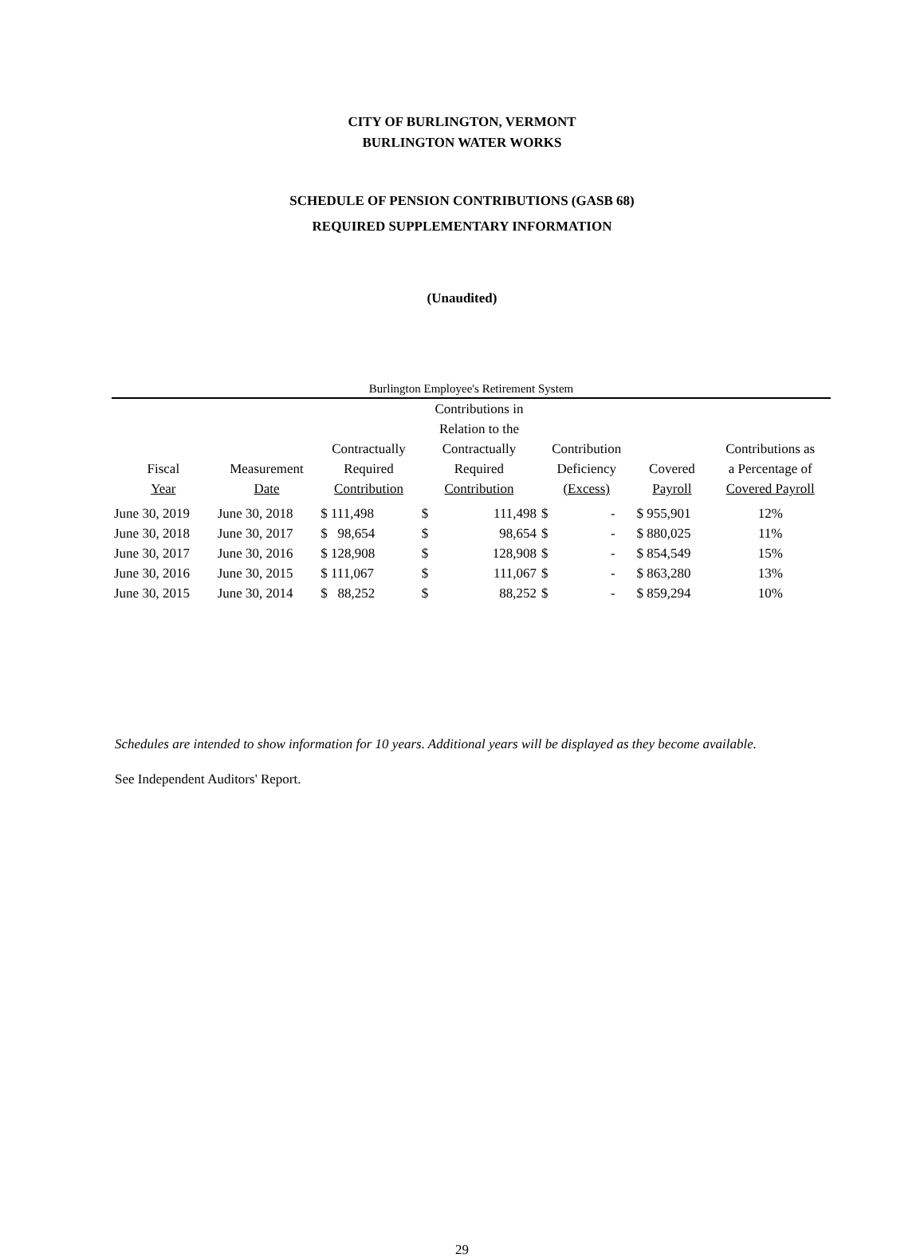CITY OF BURLINGTON, VERMONT
BURLINGTON WATER WORKS
SCHEDULE OF PENSION CONTRIBUTIONS (GASB 68)
REQUIRED SUPPLEMENTARY INFORMATION
(Unaudited)
Burlington Employee's Retirement System
| Fiscal Year | Measurement Date | Contractually Required Contribution | Contributions in Relation to the Contractually Required Contribution | | Contribution Deficiency (Excess) | | Covered Payroll | Contributions as a Percentage of Covered Payroll |
| --- | --- | --- | --- | --- | --- | --- | --- | --- |
| June 30, 2019 | June 30, 2018 | $ 111,498 | $ | 111,498 | $ | - | $ 955,901 | 12% |
| June 30, 2018 | June 30, 2017 | $ 98,654 | $ | 98,654 | $ | - | $ 880,025 | 11% |
| June 30, 2017 | June 30, 2016 | $ 128,908 | $ | 128,908 | $ | - | $ 854,549 | 15% |
| June 30, 2016 | June 30, 2015 | $ 111,067 | $ | 111,067 | $ | - | $ 863,280 | 13% |
| June 30, 2015 | June 30, 2014 | $ 88,252 | $ | 88,252 | $ | - | $ 859,294 | 10% |
Schedules are intended to show information for 10 years. Additional years will be displayed as they become available.
See Independent Auditors' Report.
29